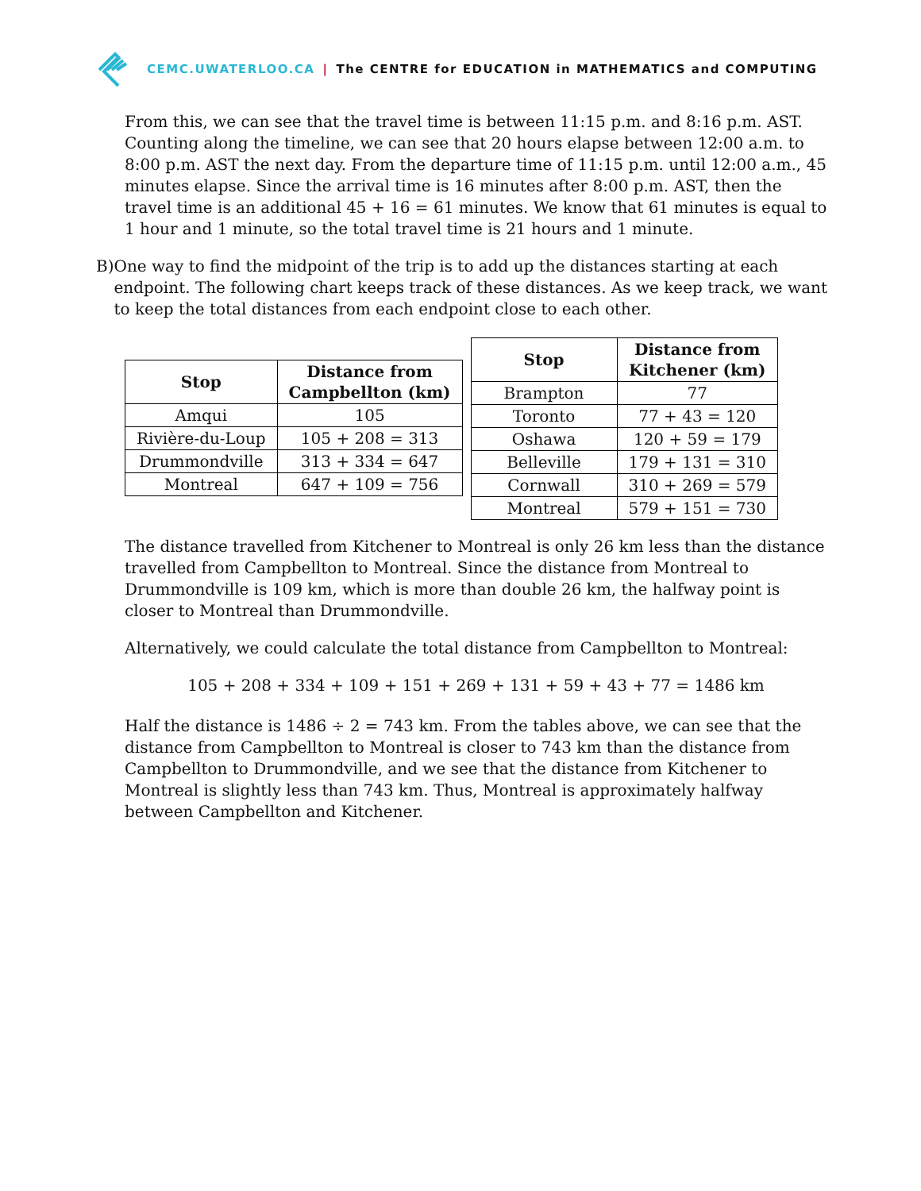CEMC.UWATERLOO.CA | The CENTRE for EDUCATION in MATHEMATICS and COMPUTING
From this, we can see that the travel time is between 11:15 p.m. and 8:16 p.m. AST. Counting along the timeline, we can see that 20 hours elapse between 12:00 a.m. to 8:00 p.m. AST the next day. From the departure time of 11:15 p.m. until 12:00 a.m., 45 minutes elapse. Since the arrival time is 16 minutes after 8:00 p.m. AST, then the travel time is an additional 45 + 16 = 61 minutes. We know that 61 minutes is equal to 1 hour and 1 minute, so the total travel time is 21 hours and 1 minute.
B) One way to find the midpoint of the trip is to add up the distances starting at each endpoint. The following chart keeps track of these distances. As we keep track, we want to keep the total distances from each endpoint close to each other.
| Stop | Distance from Campbellton (km) |
| --- | --- |
| Amqui | 105 |
| Rivière-du-Loup | 105 + 208 = 313 |
| Drummondville | 313 + 334 = 647 |
| Montreal | 647 + 109 = 756 |
| Stop | Distance from Kitchener (km) |
| --- | --- |
| Brampton | 77 |
| Toronto | 77 + 43 = 120 |
| Oshawa | 120 + 59 = 179 |
| Belleville | 179 + 131 = 310 |
| Cornwall | 310 + 269 = 579 |
| Montreal | 579 + 151 = 730 |
The distance travelled from Kitchener to Montreal is only 26 km less than the distance travelled from Campbellton to Montreal. Since the distance from Montreal to Drummondville is 109 km, which is more than double 26 km, the halfway point is closer to Montreal than Drummondville.
Alternatively, we could calculate the total distance from Campbellton to Montreal:
105 + 208 + 334 + 109 + 151 + 269 + 131 + 59 + 43 + 77 = 1486 km
Half the distance is 1486 ÷ 2 = 743 km. From the tables above, we can see that the distance from Campbellton to Montreal is closer to 743 km than the distance from Campbellton to Drummondville, and we see that the distance from Kitchener to Montreal is slightly less than 743 km. Thus, Montreal is approximately halfway between Campbellton and Kitchener.